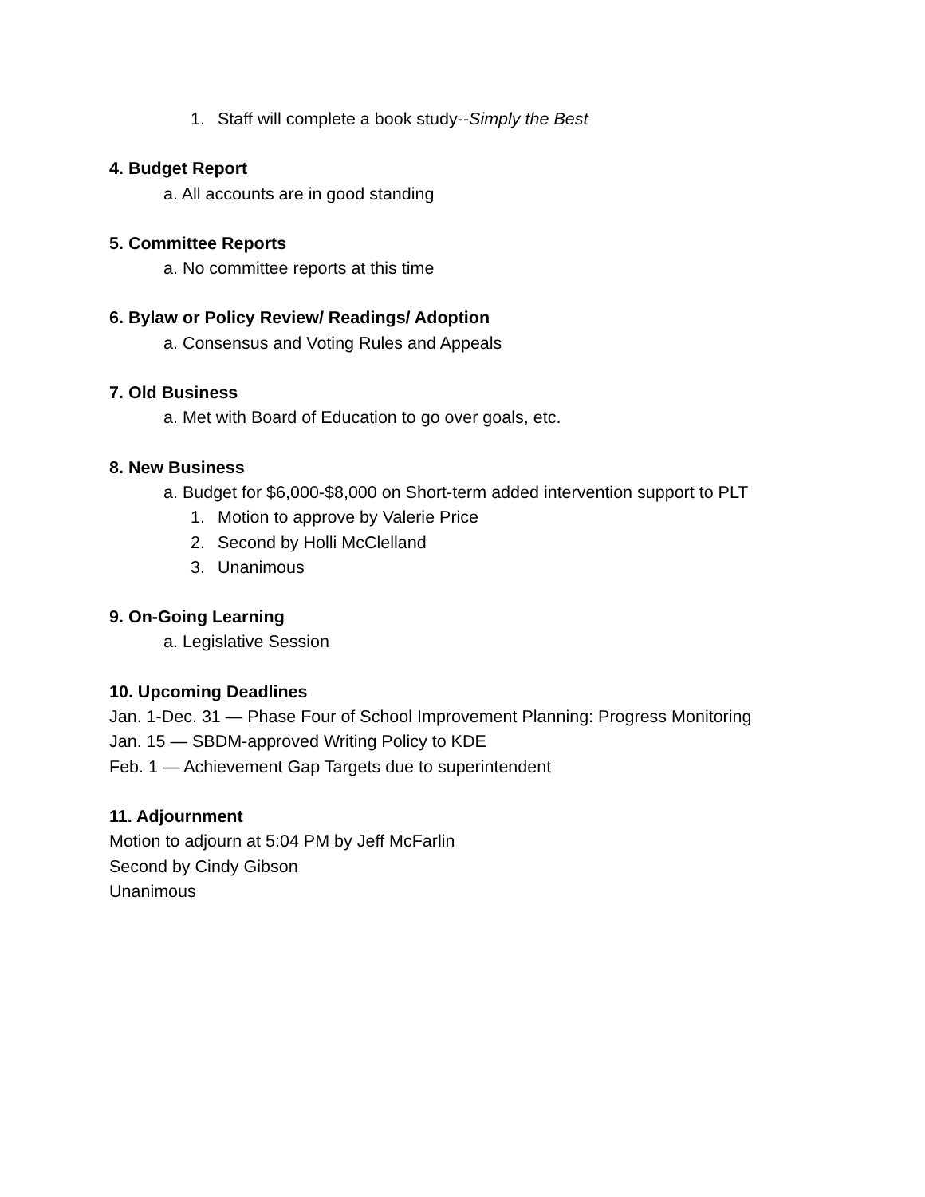1. Staff will complete a book study--Simply the Best
4. Budget Report
a. All accounts are in good standing
5. Committee Reports
a. No committee reports at this time
6. Bylaw or Policy Review/ Readings/ Adoption
a. Consensus and Voting Rules and Appeals
7. Old Business
a. Met with Board of Education to go over goals, etc.
8. New Business
a. Budget for $6,000-$8,000 on Short-term added intervention support to PLT
1. Motion to approve by Valerie Price
2. Second by Holli McClelland
3. Unanimous
9. On-Going Learning
a. Legislative Session
10. Upcoming Deadlines
Jan. 1-Dec. 31 — Phase Four of School Improvement Planning: Progress Monitoring
Jan. 15 — SBDM-approved Writing Policy to KDE
Feb. 1 — Achievement Gap Targets due to superintendent
11. Adjournment
Motion to adjourn at 5:04 PM by Jeff McFarlin
Second by Cindy Gibson
Unanimous